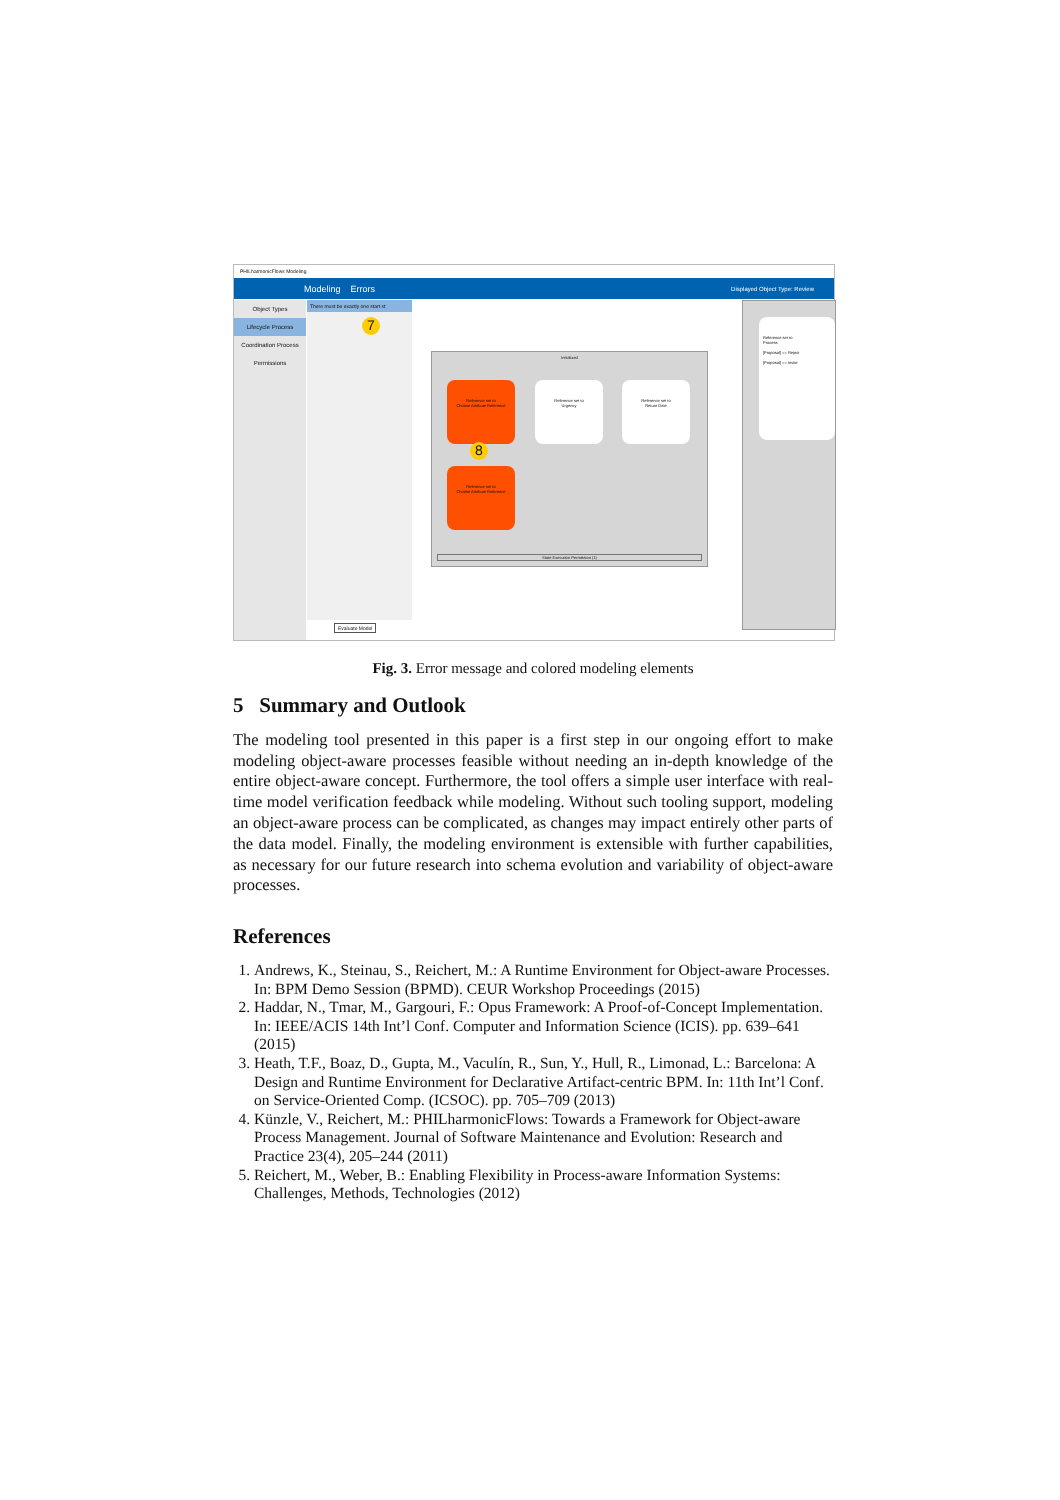PHILharmonicFlows Modeling
Modeling Errors Displayed Object Type: Review
Object Types
Lifecycle Process
Coordination Process
Permissions
There must be exactly one start st
7
Evaluate Model
Initialized
Reference set to
Choose Attribute Reference
Reference set to
Urgency
Reference set to
Return Date
Reference set to
Choose Attribute Reference
8
State Execution Permission (1)
Reference set to
Process
[Proposal] == Reject
[Proposal] == Invite
Fig. 3. Error message and colored modeling elements
5 Summary and Outlook
The modeling tool presented in this paper is a first step in our ongoing effort to make modeling object-aware processes feasible without needing an in-depth knowledge of the entire object-aware concept. Furthermore, the tool offers a simple user interface with real-time model verification feedback while modeling. Without such tooling support, modeling an object-aware process can be complicated, as changes may impact entirely other parts of the data model. Finally, the modeling environment is extensible with further capabilities, as necessary for our future research into schema evolution and variability of object-aware processes.
References
1. Andrews, K., Steinau, S., Reichert, M.: A Runtime Environment for Object-aware Processes. In: BPM Demo Session (BPMD). CEUR Workshop Proceedings (2015)
2. Haddar, N., Tmar, M., Gargouri, F.: Opus Framework: A Proof-of-Concept Implementation. In: IEEE/ACIS 14th Int’l Conf. Computer and Information Science (ICIS). pp. 639–641 (2015)
3. Heath, T.F., Boaz, D., Gupta, M., Vaculín, R., Sun, Y., Hull, R., Limonad, L.: Barcelona: A Design and Runtime Environment for Declarative Artifact-centric BPM. In: 11th Int’l Conf. on Service-Oriented Comp. (ICSOC). pp. 705–709 (2013)
4. Künzle, V., Reichert, M.: PHILharmonicFlows: Towards a Framework for Object-aware Process Management. Journal of Software Maintenance and Evolution: Research and Practice 23(4), 205–244 (2011)
5. Reichert, M., Weber, B.: Enabling Flexibility in Process-aware Information Systems: Challenges, Methods, Technologies (2012)